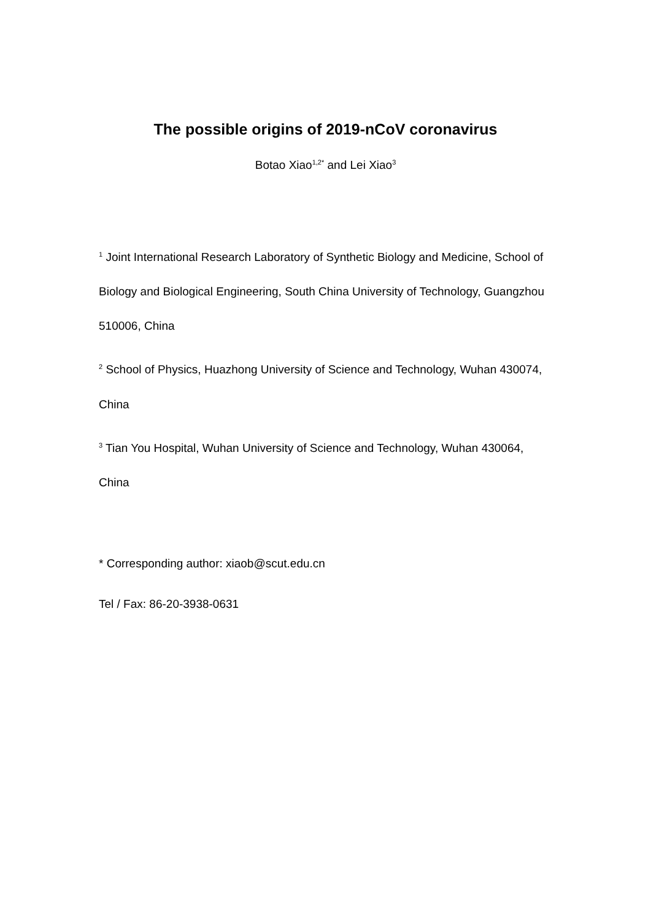The possible origins of 2019-nCoV coronavirus
Botao Xiao<sup>1,2*</sup> and Lei Xiao<sup>3</sup>
<sup>1</sup> Joint International Research Laboratory of Synthetic Biology and Medicine, School of Biology and Biological Engineering, South China University of Technology, Guangzhou 510006, China
<sup>2</sup> School of Physics, Huazhong University of Science and Technology, Wuhan 430074, China
<sup>3</sup> Tian You Hospital, Wuhan University of Science and Technology, Wuhan 430064, China
* Corresponding author: xiaob@scut.edu.cn
Tel / Fax: 86-20-3938-0631